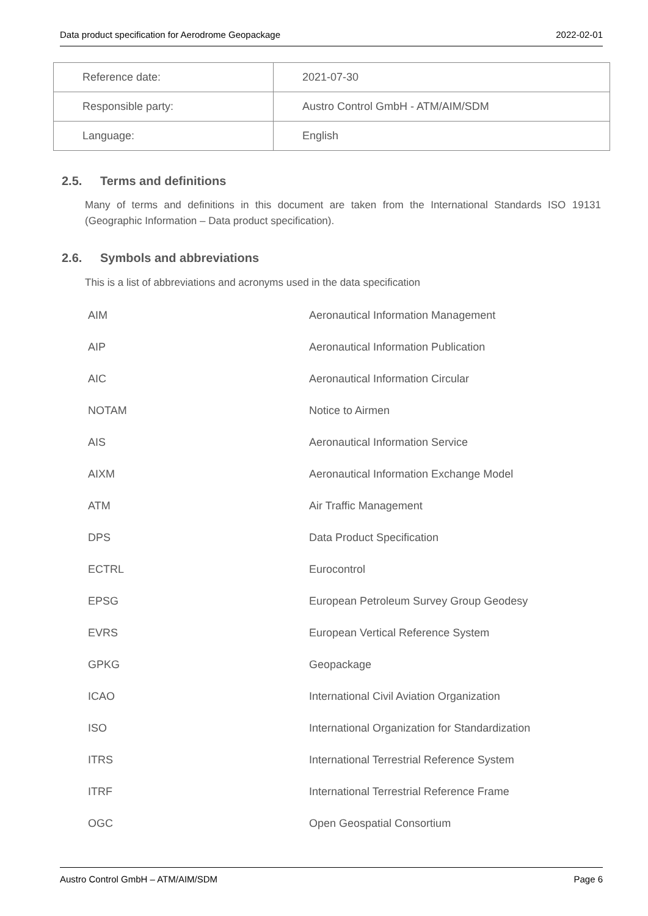Data product specification for Aerodrome Geopackage 2022-02-01
| Reference date: | 2021-07-30 |
| Responsible party: | Austro Control GmbH - ATM/AIM/SDM |
| Language: | English |
2.5. Terms and definitions
Many of terms and definitions in this document are taken from the International Standards ISO 19131 (Geographic Information – Data product specification).
2.6. Symbols and abbreviations
This is a list of abbreviations and acronyms used in the data specification
| AIM | Aeronautical Information Management |
| AIP | Aeronautical Information Publication |
| AIC | Aeronautical Information Circular |
| NOTAM | Notice to Airmen |
| AIS | Aeronautical Information Service |
| AIXM | Aeronautical Information Exchange Model |
| ATM | Air Traffic Management |
| DPS | Data Product Specification |
| ECTRL | Eurocontrol |
| EPSG | European Petroleum Survey Group Geodesy |
| EVRS | European Vertical Reference System |
| GPKG | Geopackage |
| ICAO | International Civil Aviation Organization |
| ISO | International Organization for Standardization |
| ITRS | International Terrestrial Reference System |
| ITRF | International Terrestrial Reference Frame |
| OGC | Open Geospatial Consortium |
Austro Control GmbH – ATM/AIM/SDM Page 6